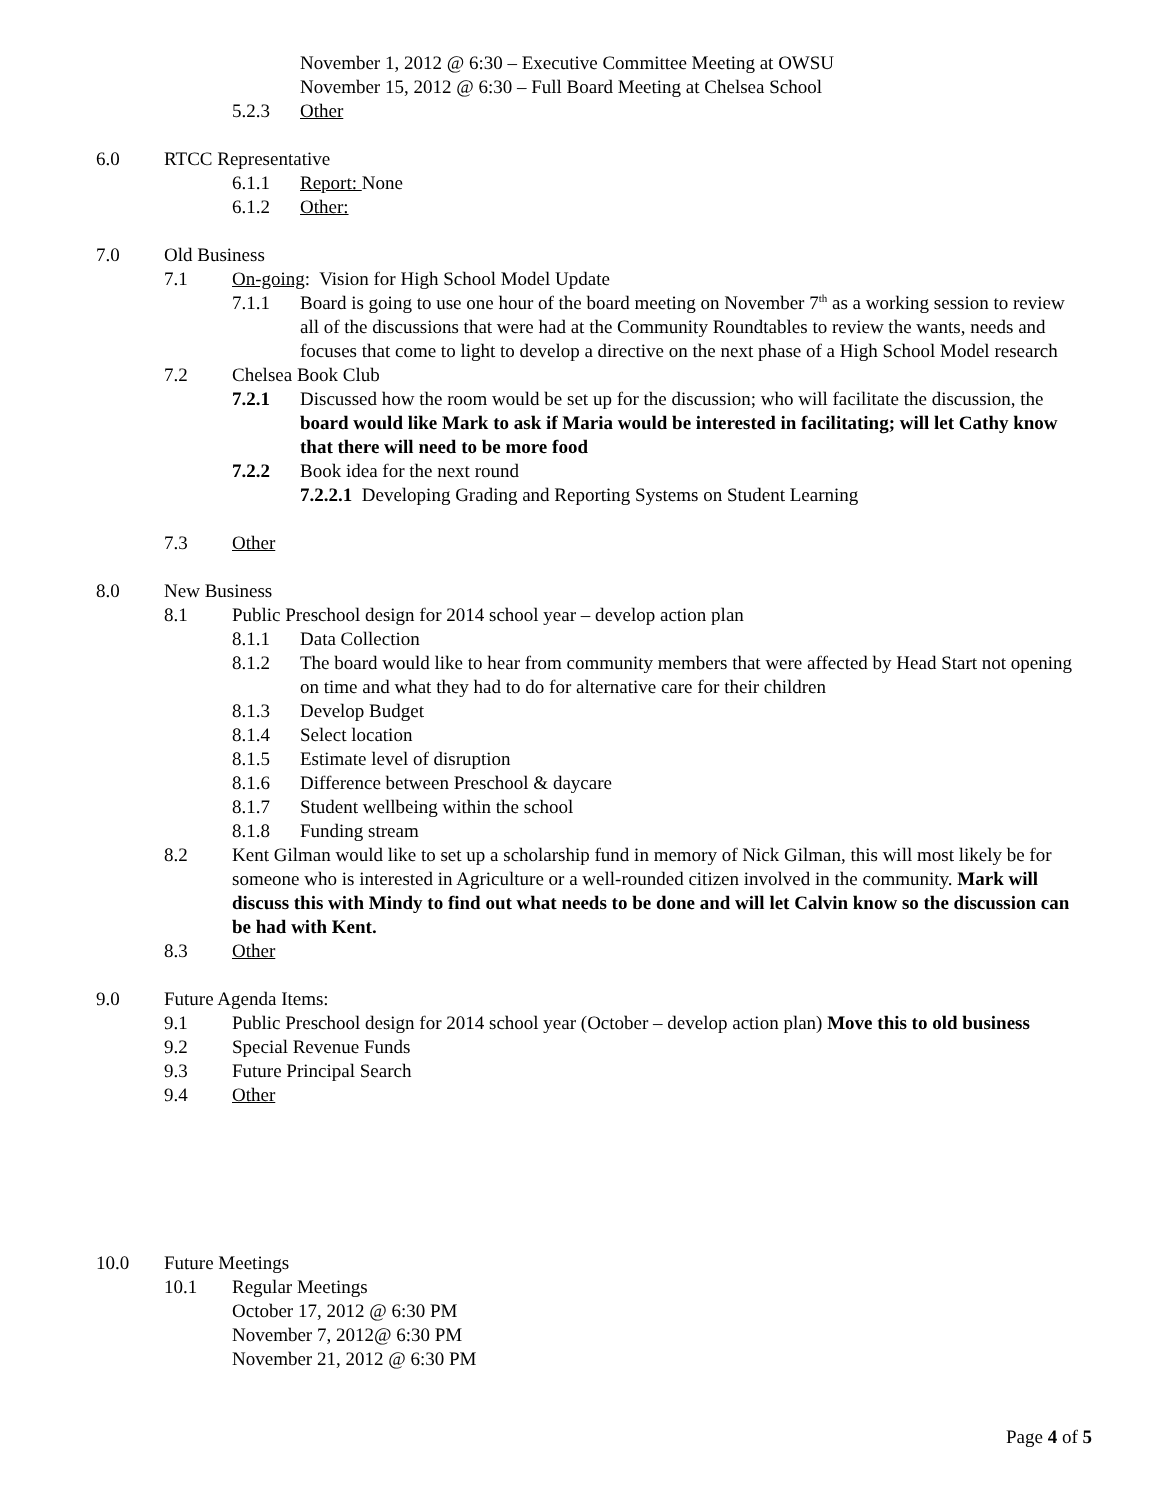November 1, 2012 @ 6:30 – Executive Committee Meeting at OWSU
November 15, 2012 @ 6:30 – Full Board Meeting at Chelsea School
5.2.3 Other
6.0 RTCC Representative
6.1.1 Report: None
6.1.2 Other:
7.0 Old Business
7.1 On-going: Vision for High School Model Update
7.1.1 Board is going to use one hour of the board meeting on November 7<sup>th</sup> as a working session to review all of the discussions that were had at the Community Roundtables to review the wants, needs and focuses that come to light to develop a directive on the next phase of a High School Model research
7.2 Chelsea Book Club
7.2.1 Discussed how the room would be set up for the discussion; who will facilitate the discussion, the board would like Mark to ask if Maria would be interested in facilitating; will let Cathy know that there will need to be more food
7.2.2 Book idea for the next round
7.2.2.1 Developing Grading and Reporting Systems on Student Learning
7.3 Other
8.0 New Business
8.1 Public Preschool design for 2014 school year – develop action plan
8.1.1 Data Collection
8.1.2 The board would like to hear from community members that were affected by Head Start not opening on time and what they had to do for alternative care for their children
8.1.3 Develop Budget
8.1.4 Select location
8.1.5 Estimate level of disruption
8.1.6 Difference between Preschool & daycare
8.1.7 Student wellbeing within the school
8.1.8 Funding stream
8.2 Kent Gilman would like to set up a scholarship fund in memory of Nick Gilman, this will most likely be for someone who is interested in Agriculture or a well-rounded citizen involved in the community. Mark will discuss this with Mindy to find out what needs to be done and will let Calvin know so the discussion can be had with Kent.
8.3 Other
9.0 Future Agenda Items:
9.1 Public Preschool design for 2014 school year (October – develop action plan) Move this to old business
9.2 Special Revenue Funds
9.3 Future Principal Search
9.4 Other
10.0 Future Meetings
10.1 Regular Meetings
October 17, 2012 @ 6:30 PM
November 7, 2012@ 6:30 PM
November 21, 2012 @ 6:30 PM
Page 4 of 5